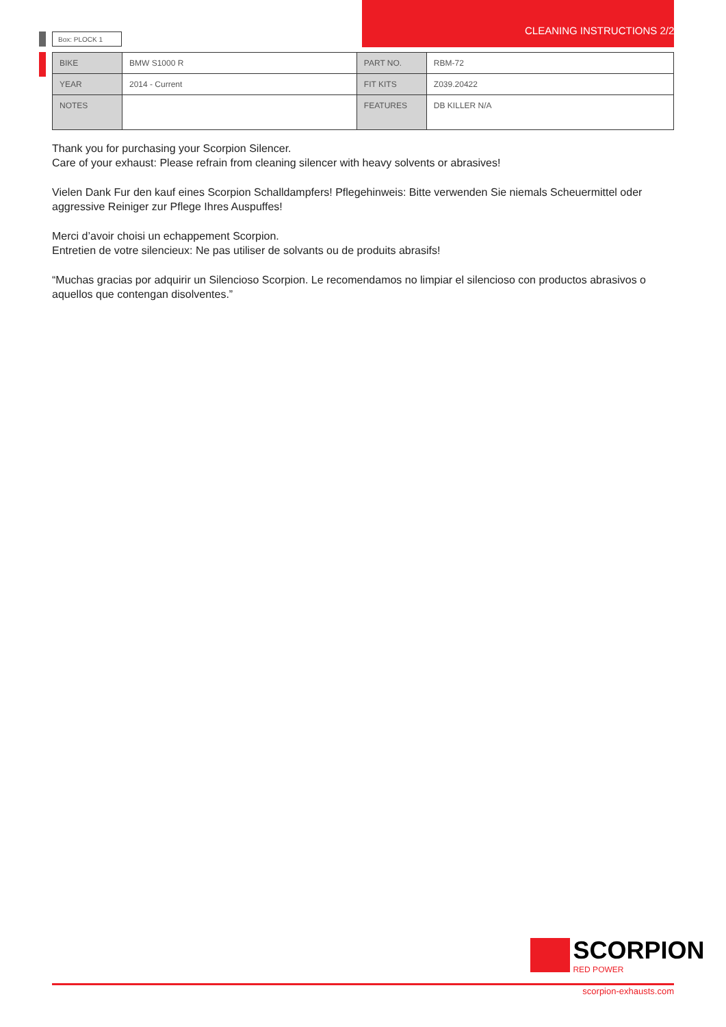Box: PLOCK 1 CLEANING INSTRUCTIONS 2/2
| BIKE | BMW S1000 R | PART NO. | RBM-72 |
| YEAR | 2014 - Current | FIT KITS | Z039.20422 |
| NOTES | | FEATURES | DB KILLER N/A |
Thank you for purchasing your Scorpion Silencer.
Care of your exhaust: Please refrain from cleaning silencer with heavy solvents or abrasives!
Vielen Dank Fur den kauf eines Scorpion Schalldampfers! Pflegehinweis: Bitte verwenden Sie niemals Scheuermittel oder aggressive Reiniger zur Pflege Ihres Auspuffes!
Merci d’avoir choisi un echappement Scorpion.
Entretien de votre silencieux: Ne pas utiliser de solvants ou de produits abrasifs!
“Muchas gracias por adquirir un Silencioso Scorpion. Le recomendamos no limpiar el silencioso con productos abrasivos o aquellos que contengan disolventes.”
SCORPION
RED POWER
scorpion-exhausts.com